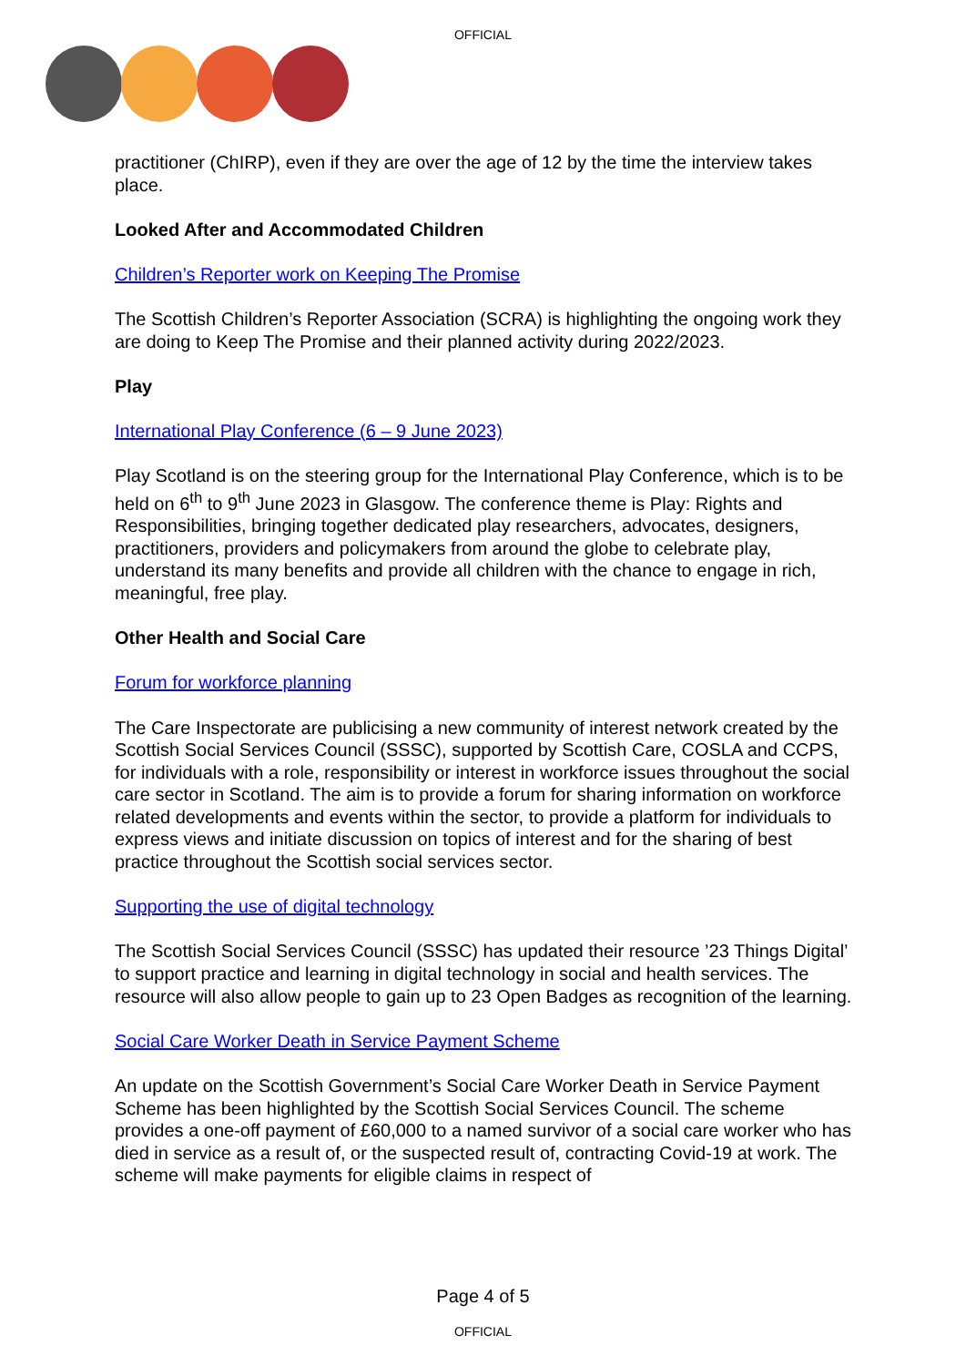OFFICIAL
practitioner (ChIRP), even if they are over the age of 12 by the time the interview takes place.
Looked After and Accommodated Children
Children’s Reporter work on Keeping The Promise
The Scottish Children’s Reporter Association (SCRA) is highlighting the ongoing work they are doing to Keep The Promise and their planned activity during 2022/2023.
Play
International Play Conference (6 – 9 June 2023)
Play Scotland is on the steering group for the International Play Conference, which is to be held on 6<sup>th</sup> to 9<sup>th</sup> June 2023 in Glasgow. The conference theme is Play: Rights and Responsibilities, bringing together dedicated play researchers, advocates, designers, practitioners, providers and policymakers from around the globe to celebrate play, understand its many benefits and provide all children with the chance to engage in rich, meaningful, free play.
Other Health and Social Care
Forum for workforce planning
The Care Inspectorate are publicising a new community of interest network created by the Scottish Social Services Council (SSSC), supported by Scottish Care, COSLA and CCPS, for individuals with a role, responsibility or interest in workforce issues throughout the social care sector in Scotland. The aim is to provide a forum for sharing information on workforce related developments and events within the sector, to provide a platform for individuals to express views and initiate discussion on topics of interest and for the sharing of best practice throughout the Scottish social services sector.
Supporting the use of digital technology
The Scottish Social Services Council (SSSC) has updated their resource ’23 Things Digital’ to support practice and learning in digital technology in social and health services. The resource will also allow people to gain up to 23 Open Badges as recognition of the learning.
Social Care Worker Death in Service Payment Scheme
An update on the Scottish Government’s Social Care Worker Death in Service Payment Scheme has been highlighted by the Scottish Social Services Council. The scheme provides a one-off payment of £60,000 to a named survivor of a social care worker who has died in service as a result of, or the suspected result of, contracting Covid-19 at work. The scheme will make payments for eligible claims in respect of
Page 4 of 5
OFFICIAL